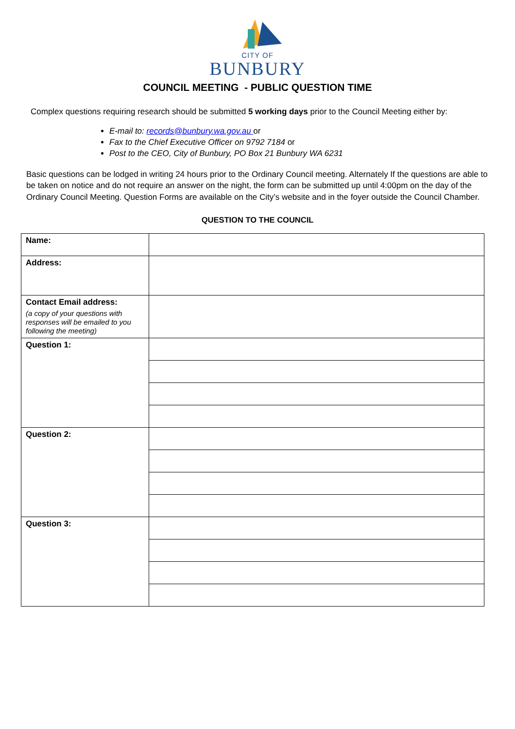CITY OF
BUNBURY
COUNCIL MEETING - PUBLIC QUESTION TIME
Complex questions requiring research should be submitted 5 working days prior to the Council Meeting either by:
E-mail to: records@bunbury.wa.gov.au or
Fax to the Chief Executive Officer on 9792 7184 or
Post to the CEO, City of Bunbury, PO Box 21 Bunbury WA 6231
Basic questions can be lodged in writing 24 hours prior to the Ordinary Council meeting. Alternately If the questions are able to be taken on notice and do not require an answer on the night, the form can be submitted up until 4:00pm on the day of the Ordinary Council Meeting. Question Forms are available on the City’s website and in the foyer outside the Council Chamber.
QUESTION TO THE COUNCIL
| Name: | |
| Address: | |
| Contact Email address: (a copy of your questions with responses will be emailed to you following the meeting) | |
| Question 1: | |
| Question 2: | |
| Question 3: | |